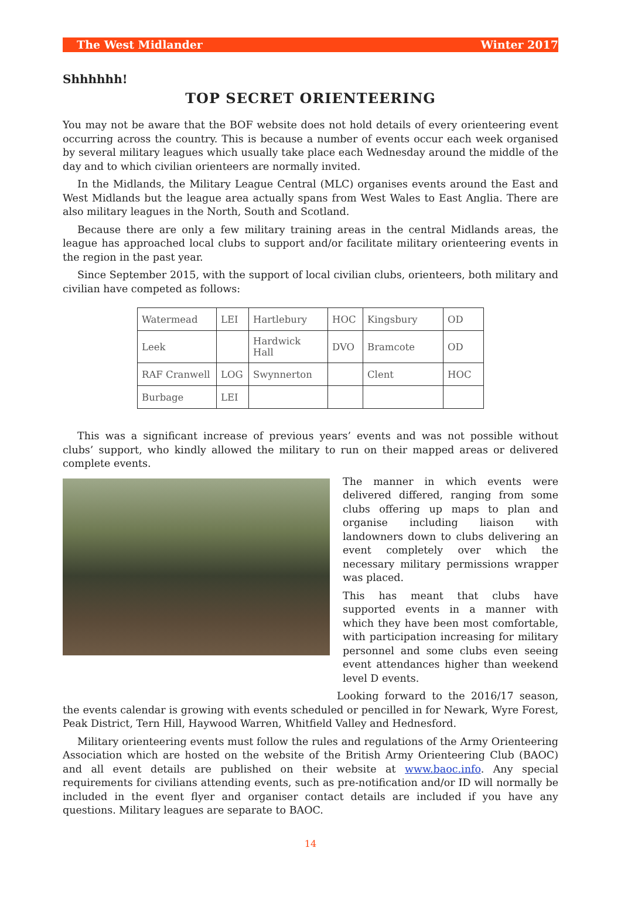The West Midlander Winter 2017
Shhhhhh!
TOP SECRET ORIENTEERING
You may not be aware that the BOF website does not hold details of every orienteering event occurring across the country. This is because a number of events occur each week organised by several military leagues which usually take place each Wednesday around the middle of the day and to which civilian orienteers are normally invited.
In the Midlands, the Military League Central (MLC) organises events around the East and West Midlands but the league area actually spans from West Wales to East Anglia. There are also military leagues in the North, South and Scotland.
Because there are only a few military training areas in the central Midlands areas, the league has approached local clubs to support and/or facilitate military orienteering events in the region in the past year.
Since September 2015, with the support of local civilian clubs, orienteers, both military and civilian have competed as follows:
| Watermead | LEI | Hartlebury | HOC | Kingsbury | OD |
| Leek | | Hardwick Hall | DVO | Bramcote | OD |
| RAF Cranwell | LOG | Swynnerton | | Clent | HOC |
| Burbage | LEI | | | | |
This was a significant increase of previous years’ events and was not possible without clubs’ support, who kindly allowed the military to run on their mapped areas or delivered complete events.
The manner in which events were delivered differed, ranging from some clubs offering up maps to plan and organise including liaison with landowners down to clubs delivering an event completely over which the necessary military permissions wrapper was placed.
This has meant that clubs have supported events in a manner with which they have been most comfortable, with participation increasing for military personnel and some clubs even seeing event attendances higher than weekend level D events.
Looking forward to the 2016/17 season, the events calendar is growing with events scheduled or pencilled in for Newark, Wyre Forest, Peak District, Tern Hill, Haywood Warren, Whitfield Valley and Hednesford.
Military orienteering events must follow the rules and regulations of the Army Orienteering Association which are hosted on the website of the British Army Orienteering Club (BAOC) and all event details are published on their website at www.baoc.info. Any special requirements for civilians attending events, such as pre-notification and/or ID will normally be included in the event flyer and organiser contact details are included if you have any questions. Military leagues are separate to BAOC.
14